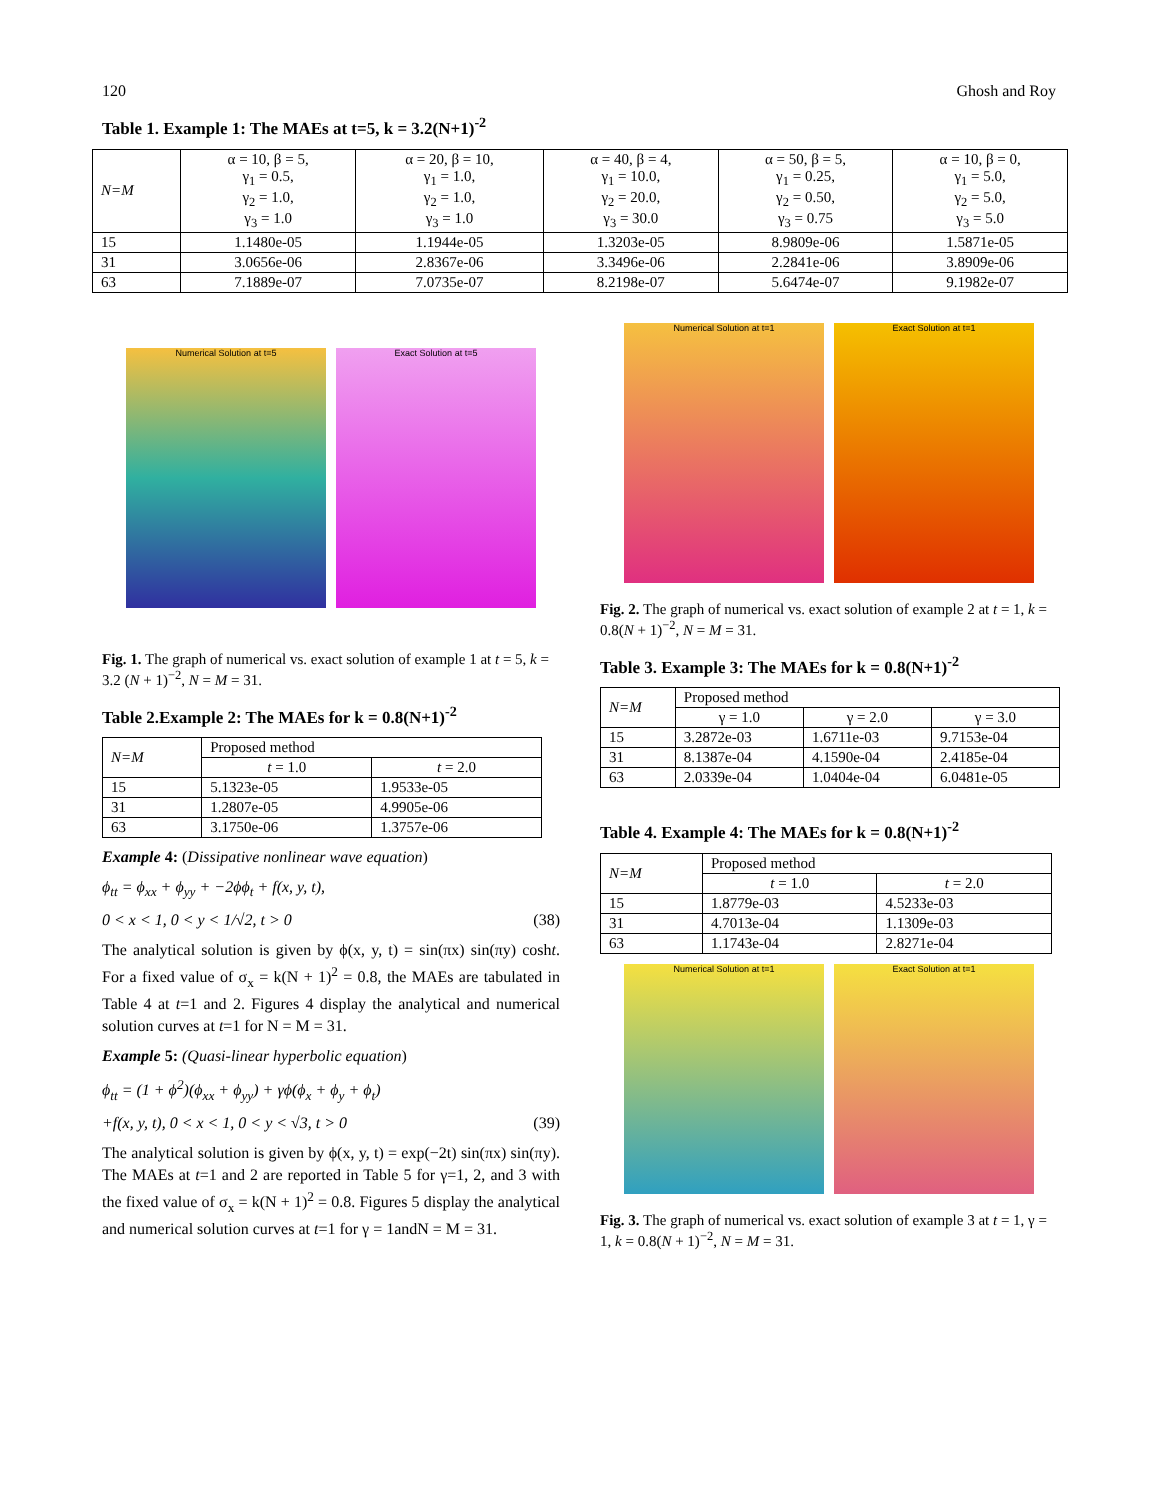120 Ghosh and Roy
Table 1. Example 1: The MAEs at t=5, k = 3.2(N+1)<sup>-2</sup>
| N=M | α = 10, β = 5, γ<sub>1</sub> = 0.5, γ<sub>2</sub> = 1.0, γ<sub>3</sub> = 1.0 | α = 20, β = 10, γ<sub>1</sub> = 1.0, γ<sub>2</sub> = 1.0, γ<sub>3</sub> = 1.0 | α = 40, β = 4, γ<sub>1</sub> = 10.0, γ<sub>2</sub> = 20.0, γ<sub>3</sub> = 30.0 | α = 50, β = 5, γ<sub>1</sub> = 0.25, γ<sub>2</sub> = 0.50, γ<sub>3</sub> = 0.75 | α = 10, β = 0, γ<sub>1</sub> = 5.0, γ<sub>2</sub> = 5.0, γ<sub>3</sub> = 5.0 |
| 15 | 1.1480e-05 | 1.1944e-05 | 1.3203e-05 | 8.9809e-06 | 1.5871e-05 |
| 31 | 3.0656e-06 | 2.8367e-06 | 3.3496e-06 | 2.2841e-06 | 3.8909e-06 |
| 63 | 7.1889e-07 | 7.0735e-07 | 8.2198e-07 | 5.6474e-07 | 9.1982e-07 |
Numerical Solution at t=5 Exact Solution at t=5
Fig. 1. The graph of numerical vs. exact solution of example 1 at t = 5, k = 3.2 (N + 1)<sup>−2</sup>, N = M = 31.
Table 2.Example 2: The MAEs for k = 0.8(N+1)<sup>-2</sup>
| N=M | Proposed method | |
| | t = 1.0 | t = 2.0 |
| 15 | 5.1323e-05 | 1.9533e-05 |
| 31 | 1.2807e-05 | 4.9905e-06 |
| 63 | 3.1750e-06 | 1.3757e-06 |
Example 4: (Dissipative nonlinear wave equation)
ϕ<sub>tt</sub> = ϕ<sub>xx</sub> + ϕ<sub>yy</sub> + −2ϕϕ<sub>t</sub> + f(x, y, t),
0 < x < 1, 0 < y < 1/√2, t > 0 (38)
The analytical solution is given by ϕ(x, y, t) = sin(πx) sin(πy) cosht. For a fixed value of σ<sub>x</sub> = k(N + 1)<sup>2</sup> = 0.8, the MAEs are tabulated in Table 4 at t=1 and 2. Figures 4 display the analytical and numerical solution curves at t=1 for N = M = 31.
Example 5: (Quasi-linear hyperbolic equation)
ϕ<sub>tt</sub> = (1 + ϕ<sup>2</sup>)(ϕ<sub>xx</sub> + ϕ<sub>yy</sub>) + γϕ(ϕ<sub>x</sub> + ϕ<sub>y</sub> + ϕ<sub>t</sub>)
+f(x, y, t), 0 < x < 1, 0 < y < √3, t > 0 (39)
The analytical solution is given by ϕ(x, y, t) = exp(−2t) sin(πx) sin(πy). The MAEs at t=1 and 2 are reported in Table 5 for γ=1, 2, and 3 with the fixed value of σ<sub>x</sub> = k(N + 1)<sup>2</sup> = 0.8. Figures 5 display the analytical and numerical solution curves at t=1 for γ = 1andN = M = 31.
Numerical Solution at t=1 Exact Solution at t=1
Fig. 2. The graph of numerical vs. exact solution of example 2 at t = 1, k = 0.8(N + 1)<sup>−2</sup>, N = M = 31.
Table 3. Example 3: The MAEs for k = 0.8(N+1)<sup>-2</sup>
| N=M | Proposed method | | |
| | γ = 1.0 | γ = 2.0 | γ = 3.0 |
| 15 | 3.2872e-03 | 1.6711e-03 | 9.7153e-04 |
| 31 | 8.1387e-04 | 4.1590e-04 | 2.4185e-04 |
| 63 | 2.0339e-04 | 1.0404e-04 | 6.0481e-05 |
Table 4. Example 4: The MAEs for k = 0.8(N+1)<sup>-2</sup>
| N=M | Proposed method | |
| | t = 1.0 | t = 2.0 |
| 15 | 1.8779e-03 | 4.5233e-03 |
| 31 | 4.7013e-04 | 1.1309e-03 |
| 63 | 1.1743e-04 | 2.8271e-04 |
Numerical Solution at t=1 Exact Solution at t=1
Fig. 3. The graph of numerical vs. exact solution of example 3 at t = 1, γ = 1, k = 0.8(N + 1)<sup>−2</sup>, N = M = 31.